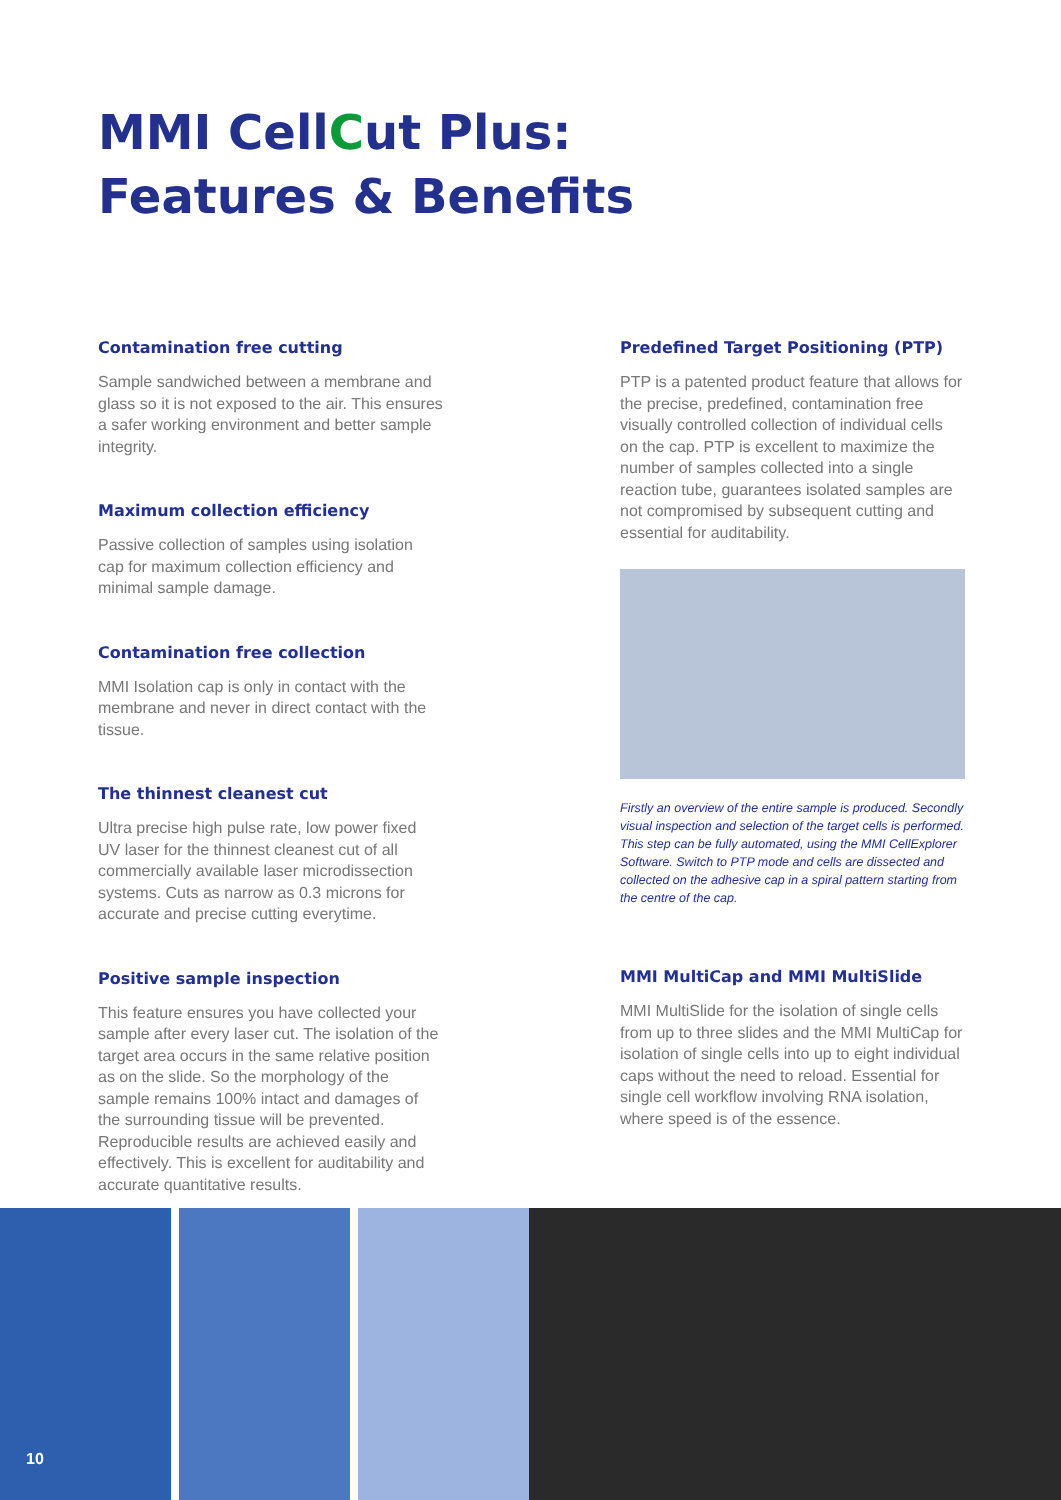MMI CellCut Plus:
Features & Benefits
Contamination free cutting
Sample sandwiched between a membrane and glass so it is not exposed to the air. This ensures a safer working environment and better sample integrity.
Maximum collection efficiency
Passive collection of samples using isolation cap for maximum collection efficiency and minimal sample damage.
Contamination free collection
MMI Isolation cap is only in contact with the membrane and never in direct contact with the tissue.
The thinnest cleanest cut
Ultra precise high pulse rate, low power fixed UV laser for the thinnest cleanest cut of all commercially available laser microdissection systems. Cuts as narrow as 0.3 microns for accurate and precise cutting everytime.
Positive sample inspection
This feature ensures you have collected your sample after every laser cut. The isolation of the target area occurs in the same relative position as on the slide. So the morphology of the sample remains 100% intact and damages of the surrounding tissue will be prevented. Reproducible results are achieved easily and effectively. This is excellent for auditability and accurate quantitative results.
Predefined Target Positioning (PTP)
PTP is a patented product feature that allows for the precise, predefined, contamination free visually controlled collection of individual cells on the cap. PTP is excellent to maximize the number of samples collected into a single reaction tube, guarantees isolated samples are not compromised by subsequent cutting and essential for auditability.
Firstly an overview of the entire sample is produced. Secondly visual inspection and selection of the target cells is performed. This step can be fully automated, using the MMI CellExplorer Software. Switch to PTP mode and cells are dissected and collected on the adhesive cap in a spiral pattern starting from the centre of the cap.
MMI MultiCap and MMI MultiSlide
MMI MultiSlide for the isolation of single cells from up to three slides and the MMI MultiCap for isolation of single cells into up to eight individual caps without the need to reload. Essential for single cell workflow involving RNA isolation, where speed is of the essence.
10